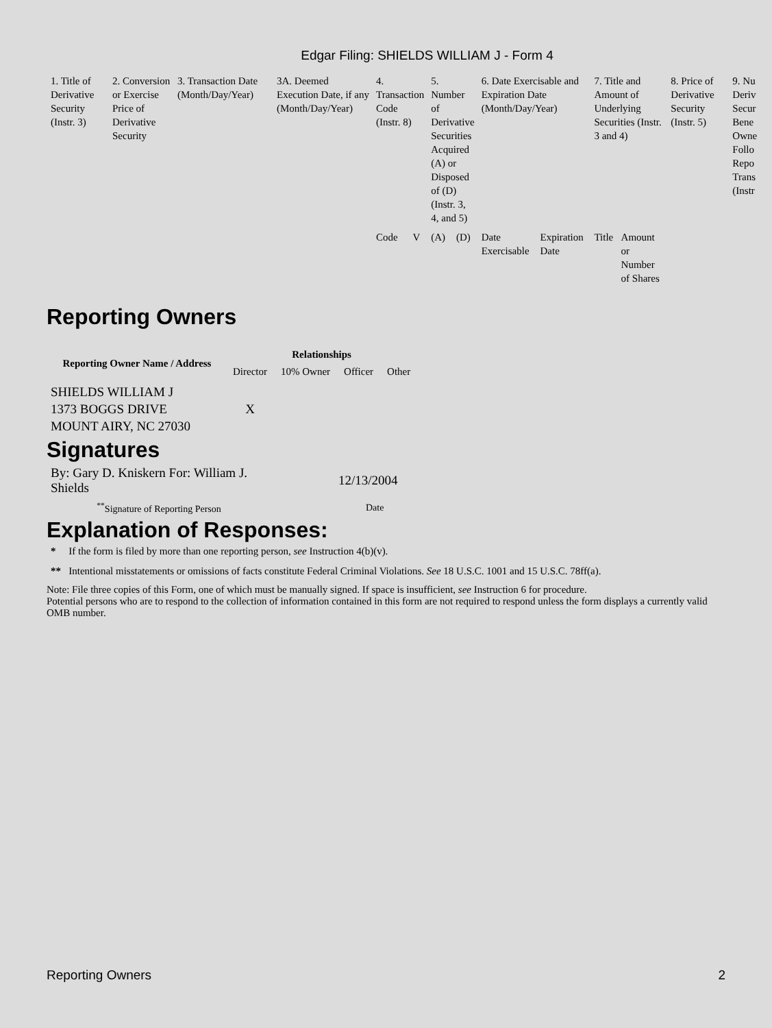Edgar Filing: SHIELDS WILLIAM J - Form 4
| 1. Title of Derivative Security (Instr. 3) | 2. Conversion or Exercise Price of Derivative Security | 3. Transaction Date (Month/Day/Year) | 3A. Deemed Execution Date, if any (Month/Day/Year) | 4. Transaction Code (Instr. 8) | | 5. Number of Derivative Securities Acquired (A) or Disposed of (D) (Instr. 3, 4, and 5) | | 6. Date Exercisable and Expiration Date (Month/Day/Year) | | 7. Title and Amount of Underlying Securities (Instr. 3 and 4) | | 8. Price of Derivative Security (Instr. 5) | 9. Nu Deriv Secur Bene Owne Follo Repo Trans (Instr |
| --- | --- | --- | --- | --- | --- | --- | --- | --- | --- | --- | --- | --- | --- |
| | | | | Code | V | (A) | (D) | Date Exercisable | Expiration Date | Title | Amount or Number of Shares | | |
Reporting Owners
| Reporting Owner Name / Address | Relationships | | | |
| --- | --- | --- | --- | --- |
| | Director | 10% Owner | Officer | Other |
| SHIELDS WILLIAM J 1373 BOGGS DRIVE MOUNT AIRY, NC 27030 | X | | | |
Signatures
| By: Gary D. Kniskern For: William J. Shields | 12/13/2004 |
| <sup>**</sup> Signature of Reporting Person | Date |
Explanation of Responses:
* If the form is filed by more than one reporting person, see Instruction 4(b)(v).
** Intentional misstatements or omissions of facts constitute Federal Criminal Violations. See 18 U.S.C. 1001 and 15 U.S.C. 78ff(a).
Note: File three copies of this Form, one of which must be manually signed. If space is insufficient, see Instruction 6 for procedure.
Potential persons who are to respond to the collection of information contained in this form are not required to respond unless the form displays a currently valid OMB number.
Reporting Owners 2